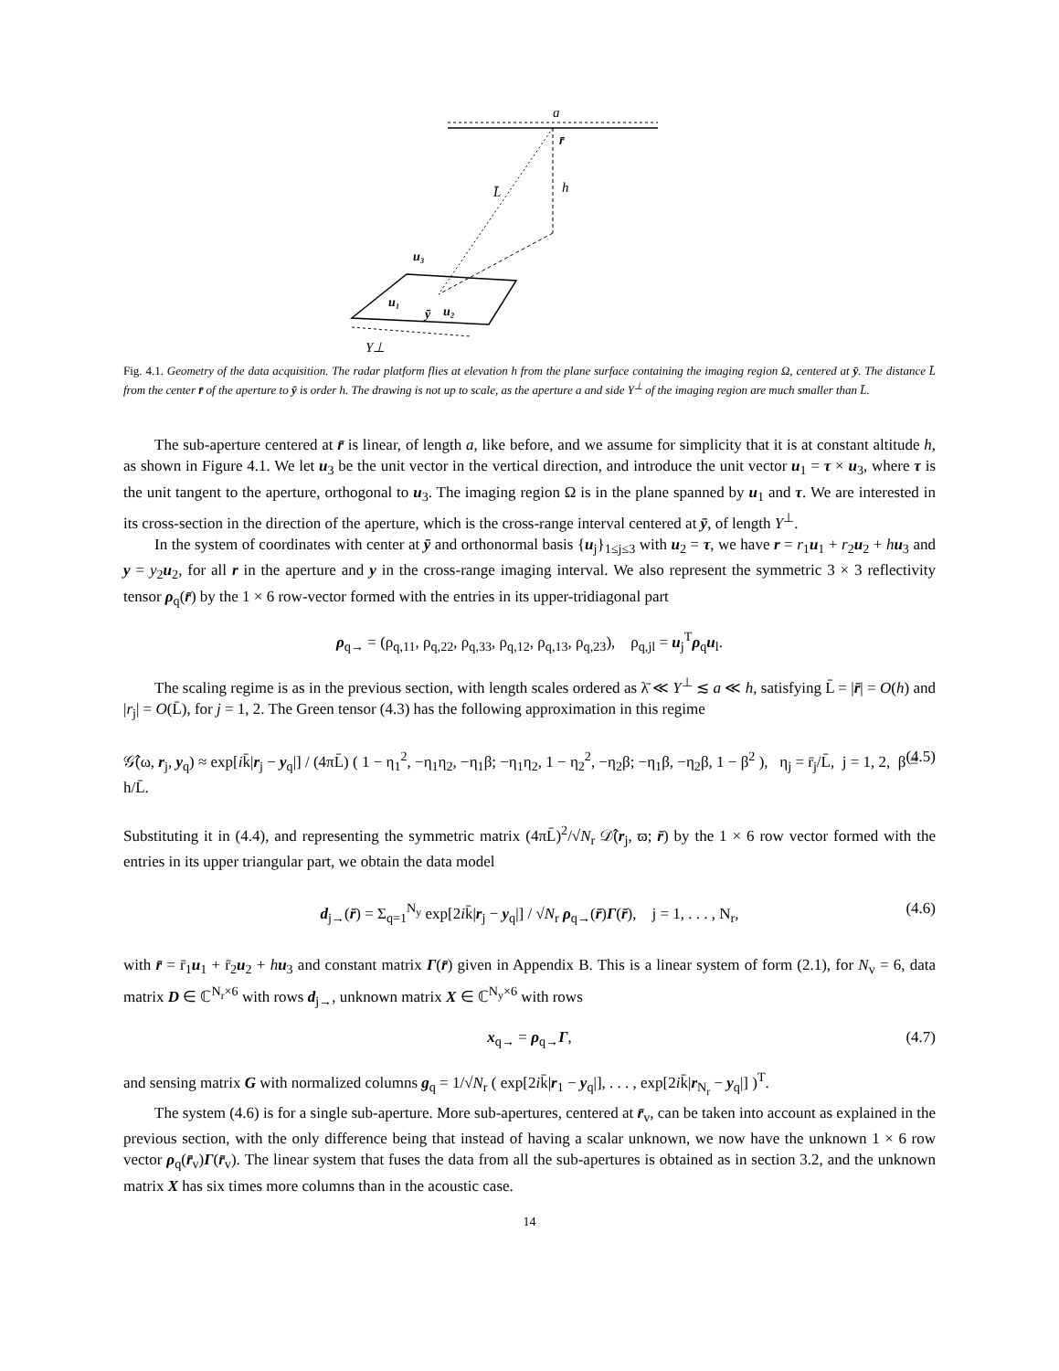a
r̄
h
L̄
u₃
u₁
ȳ
u₂
Y⊥
Fig. 4.1. Geometry of the data acquisition. The radar platform flies at elevation h from the plane surface containing the imaging region Ω, centered at ȳ. The distance L̄ from the center r̄ of the aperture to ȳ is order h. The drawing is not up to scale, as the aperture a and side Y<sup>⊥</sup> of the imaging region are much smaller than L̄.
The sub-aperture centered at r̄ is linear, of length a, like before, and we assume for simplicity that it is at constant altitude h, as shown in Figure 4.1. We let u<sub>3</sub> be the unit vector in the vertical direction, and introduce the unit vector u<sub>1</sub> = τ × u<sub>3</sub>, where τ is the unit tangent to the aperture, orthogonal to u<sub>3</sub>. The imaging region Ω is in the plane spanned by u<sub>1</sub> and τ. We are interested in its cross-section in the direction of the aperture, which is the cross-range interval centered at ȳ, of length Y<sup>⊥</sup>.
In the system of coordinates with center at ȳ and orthonormal basis {u<sub>j</sub>}<sub>1≤j≤3</sub> with u<sub>2</sub> = τ, we have r = r<sub>1</sub>u<sub>1</sub> + r<sub>2</sub>u<sub>2</sub> + hu<sub>3</sub> and y = y<sub>2</sub>u<sub>2</sub>, for all r in the aperture and y in the cross-range imaging interval. We also represent the symmetric 3 × 3 reflectivity tensor ρ<sub>q</sub>(r̄) by the 1 × 6 row-vector formed with the entries in its upper-tridiagonal part
ρ<sub>q→</sub> = (ρ<sub>q,11</sub>, ρ<sub>q,22</sub>, ρ<sub>q,33</sub>, ρ<sub>q,12</sub>, ρ<sub>q,13</sub>, ρ<sub>q,23</sub>), ρ<sub>q,jl</sub> = u<sub>j</sub><sup>T</sup>ρ<sub>q</sub>u<sub>l</sub>.
The scaling regime is as in the previous section, with length scales ordered as λ̄ ≪ Y<sup>⊥</sup> ≲ a ≪ h, satisfying L̄ = |r̄| = O(h) and |r<sub>j</sub>| = O(L̄), for j = 1, 2. The Green tensor (4.3) has the following approximation in this regime
𝒢̂(ω, r<sub>j</sub>, y<sub>q</sub>) ≈ exp[ik̄|r<sub>j</sub> − y<sub>q</sub>|] / (4πL̄) ( 1 − η<sub>1</sub><sup>2</sup>, −η<sub>1</sub>η<sub>2</sub>, −η<sub>1</sub>β; −η<sub>1</sub>η<sub>2</sub>, 1 − η<sub>2</sub><sup>2</sup>, −η<sub>2</sub>β; −η<sub>1</sub>β, −η<sub>2</sub>β, 1 − β<sup>2</sup> ), η<sub>j</sub> = r̄<sub>j</sub>/L̄, j = 1, 2, β = h/L̄. (4.5)
Substituting it in (4.4), and representing the symmetric matrix (4πL̄)<sup>2</sup>/√N<sub>r</sub> 𝒟̂(r<sub>j</sub>, ϖ; r̄) by the 1 × 6 row vector formed with the entries in its upper triangular part, we obtain the data model
d<sub>j→</sub>(r̄) = Σ<sub>q=1</sub><sup>N<sub>y</sub></sup> exp[2ik̄|r<sub>j</sub> − y<sub>q</sub>|] / √N<sub>r</sub> ρ<sub>q→</sub>(r̄)Γ(r̄), j = 1, . . . , N<sub>r</sub>, (4.6)
with r̄ = r̄<sub>1</sub>u<sub>1</sub> + r̄<sub>2</sub>u<sub>2</sub> + hu<sub>3</sub> and constant matrix Γ(r̄) given in Appendix B. This is a linear system of form (2.1), for N<sub>v</sub> = 6, data matrix D ∈ ℂ<sup>N<sub>r</sub>×6</sup> with rows d<sub>j→</sub>, unknown matrix X ∈ ℂ<sup>N<sub>y</sub>×6</sup> with rows
x<sub>q→</sub> = ρ<sub>q→</sub>Γ, (4.7)
and sensing matrix G with normalized columns g<sub>q</sub> = 1/√N<sub>r</sub> ( exp[2ik̄|r<sub>1</sub> − y<sub>q</sub>|], . . . , exp[2ik̄|r<sub>N<sub>r</sub></sub> − y<sub>q</sub>|] )<sup>T</sup>.
The system (4.6) is for a single sub-aperture. More sub-apertures, centered at r̄<sub>v</sub>, can be taken into account as explained in the previous section, with the only difference being that instead of having a scalar unknown, we now have the unknown 1 × 6 row vector ρ<sub>q</sub>(r̄<sub>v</sub>)Γ(r̄<sub>v</sub>). The linear system that fuses the data from all the sub-apertures is obtained as in section 3.2, and the unknown matrix X has six times more columns than in the acoustic case.
14